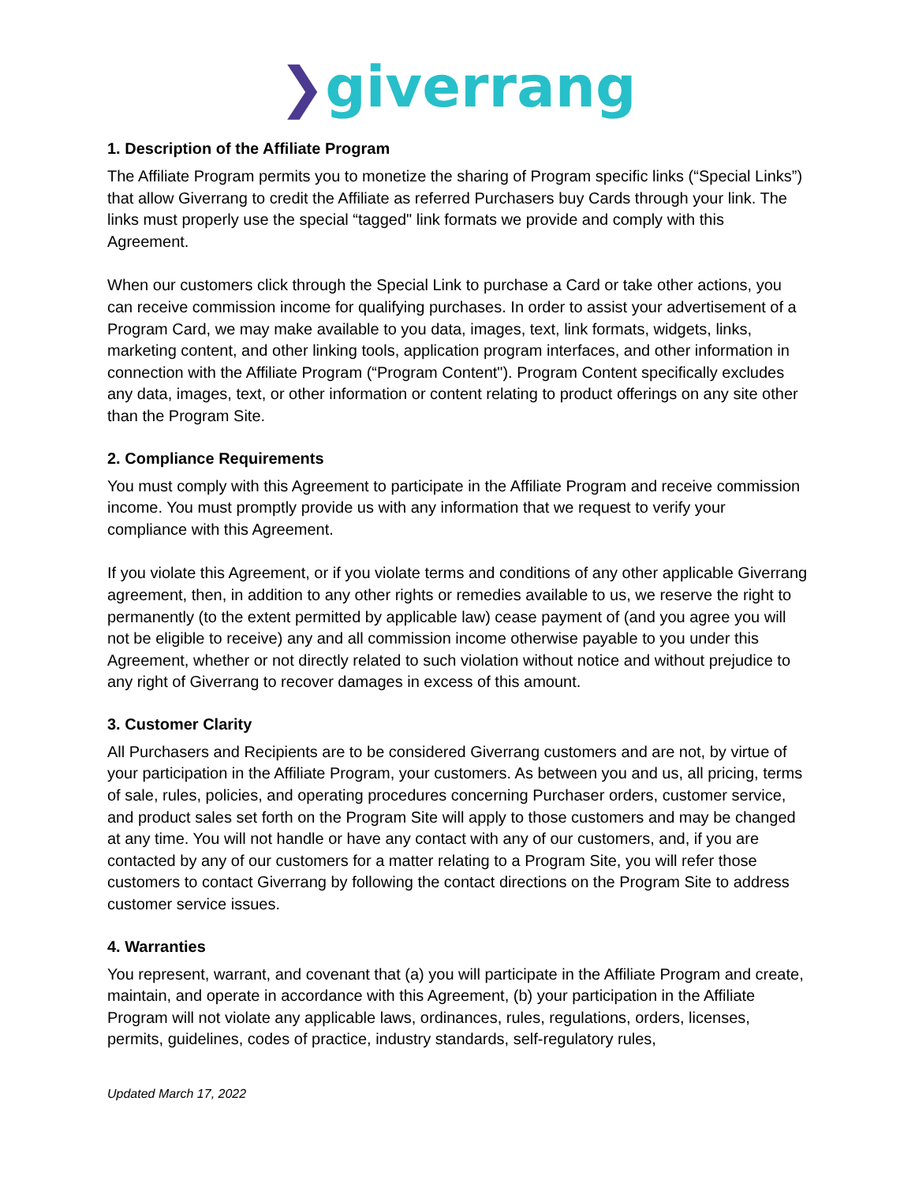❯giverrang
1. Description of the Affiliate Program
The Affiliate Program permits you to monetize the sharing of Program specific links (“Special Links”) that allow Giverrang to credit the Affiliate as referred Purchasers buy Cards through your link. The links must properly use the special “tagged" link formats we provide and comply with this Agreement.
When our customers click through the Special Link to purchase a Card or take other actions, you can receive commission income for qualifying purchases. In order to assist your advertisement of a Program Card, we may make available to you data, images, text, link formats, widgets, links, marketing content, and other linking tools, application program interfaces, and other information in connection with the Affiliate Program (“Program Content"). Program Content specifically excludes any data, images, text, or other information or content relating to product offerings on any site other than the Program Site.
2. Compliance Requirements
You must comply with this Agreement to participate in the Affiliate Program and receive commission income. You must promptly provide us with any information that we request to verify your compliance with this Agreement.
If you violate this Agreement, or if you violate terms and conditions of any other applicable Giverrang agreement, then, in addition to any other rights or remedies available to us, we reserve the right to permanently (to the extent permitted by applicable law) cease payment of (and you agree you will not be eligible to receive) any and all commission income otherwise payable to you under this Agreement, whether or not directly related to such violation without notice and without prejudice to any right of Giverrang to recover damages in excess of this amount.
3. Customer Clarity
All Purchasers and Recipients are to be considered Giverrang customers and are not, by virtue of your participation in the Affiliate Program, your customers. As between you and us, all pricing, terms of sale, rules, policies, and operating procedures concerning Purchaser orders, customer service, and product sales set forth on the Program Site will apply to those customers and may be changed at any time. You will not handle or have any contact with any of our customers, and, if you are contacted by any of our customers for a matter relating to a Program Site, you will refer those customers to contact Giverrang by following the contact directions on the Program Site to address customer service issues.
4. Warranties
You represent, warrant, and covenant that (a) you will participate in the Affiliate Program and create, maintain, and operate in accordance with this Agreement, (b) your participation in the Affiliate Program will not violate any applicable laws, ordinances, rules, regulations, orders, licenses, permits, guidelines, codes of practice, industry standards, self-regulatory rules,
Updated March 17, 2022